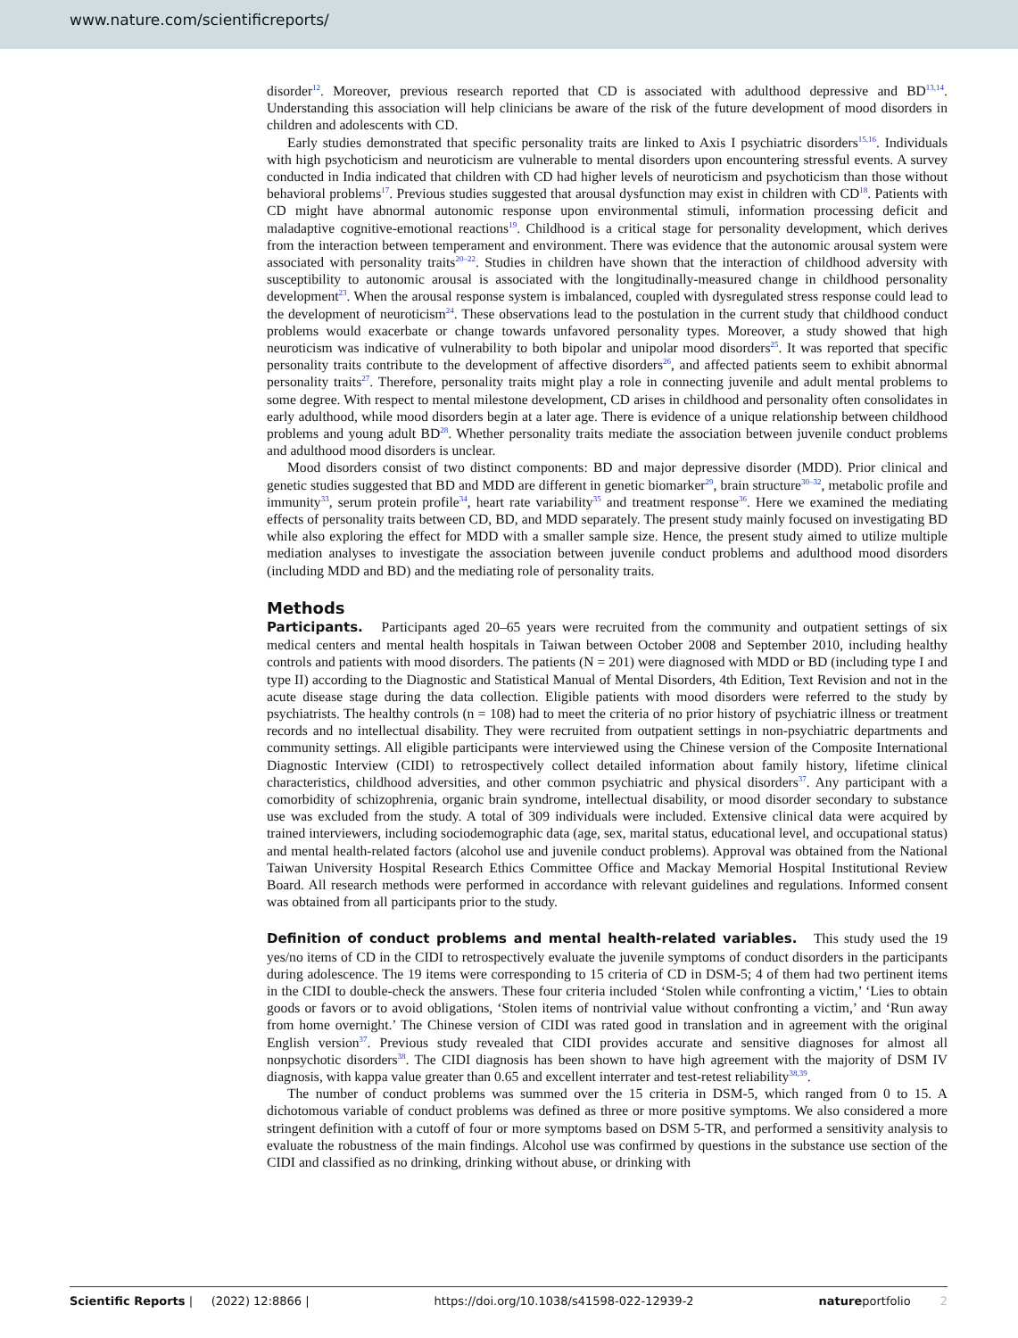www.nature.com/scientificreports/
disorder<sup>12</sup>. Moreover, previous research reported that CD is associated with adulthood depressive and BD<sup>13,14</sup>. Understanding this association will help clinicians be aware of the risk of the future development of mood disorders in children and adolescents with CD.
Early studies demonstrated that specific personality traits are linked to Axis I psychiatric disorders<sup>15,16</sup>. Individuals with high psychoticism and neuroticism are vulnerable to mental disorders upon encountering stressful events. A survey conducted in India indicated that children with CD had higher levels of neuroticism and psychoticism than those without behavioral problems<sup>17</sup>. Previous studies suggested that arousal dysfunction may exist in children with CD<sup>18</sup>. Patients with CD might have abnormal autonomic response upon environmental stimuli, information processing deficit and maladaptive cognitive-emotional reactions<sup>19</sup>. Childhood is a critical stage for personality development, which derives from the interaction between temperament and environment. There was evidence that the autonomic arousal system were associated with personality traits<sup>20–22</sup>. Studies in children have shown that the interaction of childhood adversity with susceptibility to autonomic arousal is associated with the longitudinally-measured change in childhood personality development<sup>23</sup>. When the arousal response system is imbalanced, coupled with dysregulated stress response could lead to the development of neuroticism<sup>24</sup>. These observations lead to the postulation in the current study that childhood conduct problems would exacerbate or change towards unfavored personality types. Moreover, a study showed that high neuroticism was indicative of vulnerability to both bipolar and unipolar mood disorders<sup>25</sup>. It was reported that specific personality traits contribute to the development of affective disorders<sup>26</sup>, and affected patients seem to exhibit abnormal personality traits<sup>27</sup>. Therefore, personality traits might play a role in connecting juvenile and adult mental problems to some degree. With respect to mental milestone development, CD arises in childhood and personality often consolidates in early adulthood, while mood disorders begin at a later age. There is evidence of a unique relationship between childhood problems and young adult BD<sup>28</sup>. Whether personality traits mediate the association between juvenile conduct problems and adulthood mood disorders is unclear.
Mood disorders consist of two distinct components: BD and major depressive disorder (MDD). Prior clinical and genetic studies suggested that BD and MDD are different in genetic biomarker<sup>29</sup>, brain structure<sup>30–32</sup>, metabolic profile and immunity<sup>33</sup>, serum protein profile<sup>34</sup>, heart rate variability<sup>35</sup> and treatment response<sup>36</sup>. Here we examined the mediating effects of personality traits between CD, BD, and MDD separately. The present study mainly focused on investigating BD while also exploring the effect for MDD with a smaller sample size. Hence, the present study aimed to utilize multiple mediation analyses to investigate the association between juvenile conduct problems and adulthood mood disorders (including MDD and BD) and the mediating role of personality traits.
Methods
Participants. Participants aged 20–65 years were recruited from the community and outpatient settings of six medical centers and mental health hospitals in Taiwan between October 2008 and September 2010, including healthy controls and patients with mood disorders. The patients (N = 201) were diagnosed with MDD or BD (including type I and type II) according to the Diagnostic and Statistical Manual of Mental Disorders, 4th Edition, Text Revision and not in the acute disease stage during the data collection. Eligible patients with mood disorders were referred to the study by psychiatrists. The healthy controls (n = 108) had to meet the criteria of no prior history of psychiatric illness or treatment records and no intellectual disability. They were recruited from outpatient settings in non-psychiatric departments and community settings. All eligible participants were interviewed using the Chinese version of the Composite International Diagnostic Interview (CIDI) to retrospectively collect detailed information about family history, lifetime clinical characteristics, childhood adversities, and other common psychiatric and physical disorders<sup>37</sup>. Any participant with a comorbidity of schizophrenia, organic brain syndrome, intellectual disability, or mood disorder secondary to substance use was excluded from the study. A total of 309 individuals were included. Extensive clinical data were acquired by trained interviewers, including sociodemographic data (age, sex, marital status, educational level, and occupational status) and mental health-related factors (alcohol use and juvenile conduct problems). Approval was obtained from the National Taiwan University Hospital Research Ethics Committee Office and Mackay Memorial Hospital Institutional Review Board. All research methods were performed in accordance with relevant guidelines and regulations. Informed consent was obtained from all participants prior to the study.
Definition of conduct problems and mental health-related variables. This study used the 19 yes/no items of CD in the CIDI to retrospectively evaluate the juvenile symptoms of conduct disorders in the participants during adolescence. The 19 items were corresponding to 15 criteria of CD in DSM-5; 4 of them had two pertinent items in the CIDI to double-check the answers. These four criteria included ‘Stolen while confronting a victim,’ ‘Lies to obtain goods or favors or to avoid obligations, ‘Stolen items of nontrivial value without confronting a victim,’ and ‘Run away from home overnight.’ The Chinese version of CIDI was rated good in translation and in agreement with the original English version<sup>37</sup>. Previous study revealed that CIDI provides accurate and sensitive diagnoses for almost all nonpsychotic disorders<sup>38</sup>. The CIDI diagnosis has been shown to have high agreement with the majority of DSM IV diagnosis, with kappa value greater than 0.65 and excellent interrater and test-retest reliability<sup>38,39</sup>.
The number of conduct problems was summed over the 15 criteria in DSM-5, which ranged from 0 to 15. A dichotomous variable of conduct problems was defined as three or more positive symptoms. We also considered a more stringent definition with a cutoff of four or more symptoms based on DSM 5-TR, and performed a sensitivity analysis to evaluate the robustness of the main findings. Alcohol use was confirmed by questions in the substance use section of the CIDI and classified as no drinking, drinking without abuse, or drinking with
Scientific Reports | (2022) 12:8866 | https://doi.org/10.1038/s41598-022-12939-2 natureportfolio 2